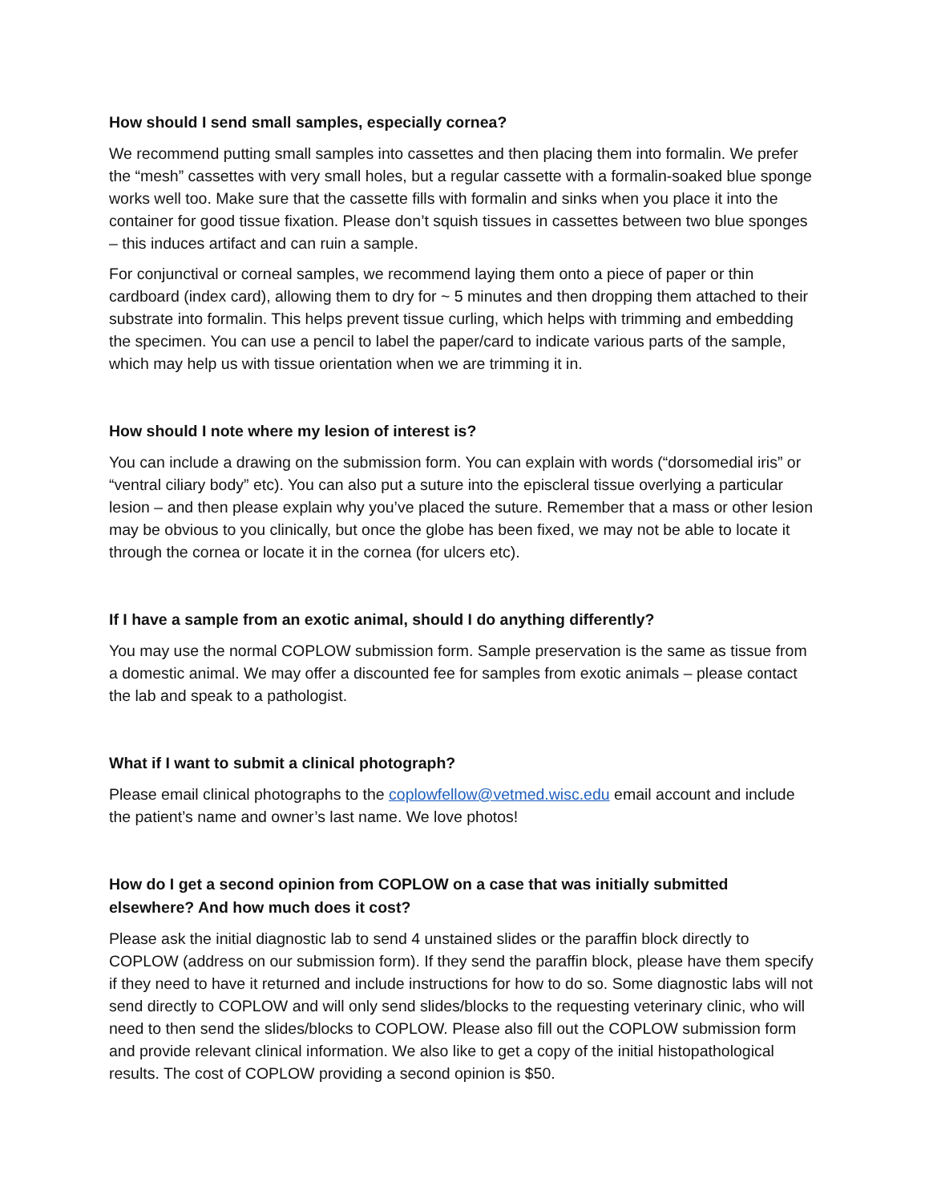How should I send small samples, especially cornea?
We recommend putting small samples into cassettes and then placing them into formalin. We prefer the “mesh” cassettes with very small holes, but a regular cassette with a formalin-soaked blue sponge works well too. Make sure that the cassette fills with formalin and sinks when you place it into the container for good tissue fixation. Please don’t squish tissues in cassettes between two blue sponges – this induces artifact and can ruin a sample.
For conjunctival or corneal samples, we recommend laying them onto a piece of paper or thin cardboard (index card), allowing them to dry for ~ 5 minutes and then dropping them attached to their substrate into formalin. This helps prevent tissue curling, which helps with trimming and embedding the specimen. You can use a pencil to label the paper/card to indicate various parts of the sample, which may help us with tissue orientation when we are trimming it in.
How should I note where my lesion of interest is?
You can include a drawing on the submission form. You can explain with words (“dorsomedial iris” or “ventral ciliary body” etc). You can also put a suture into the episcleral tissue overlying a particular lesion – and then please explain why you’ve placed the suture. Remember that a mass or other lesion may be obvious to you clinically, but once the globe has been fixed, we may not be able to locate it through the cornea or locate it in the cornea (for ulcers etc).
If I have a sample from an exotic animal, should I do anything differently?
You may use the normal COPLOW submission form. Sample preservation is the same as tissue from a domestic animal. We may offer a discounted fee for samples from exotic animals – please contact the lab and speak to a pathologist.
What if I want to submit a clinical photograph?
Please email clinical photographs to the coplowfellow@vetmed.wisc.edu email account and include the patient’s name and owner’s last name. We love photos!
How do I get a second opinion from COPLOW on a case that was initially submitted elsewhere? And how much does it cost?
Please ask the initial diagnostic lab to send 4 unstained slides or the paraffin block directly to COPLOW (address on our submission form). If they send the paraffin block, please have them specify if they need to have it returned and include instructions for how to do so. Some diagnostic labs will not send directly to COPLOW and will only send slides/blocks to the requesting veterinary clinic, who will need to then send the slides/blocks to COPLOW. Please also fill out the COPLOW submission form and provide relevant clinical information. We also like to get a copy of the initial histopathological results. The cost of COPLOW providing a second opinion is $50.